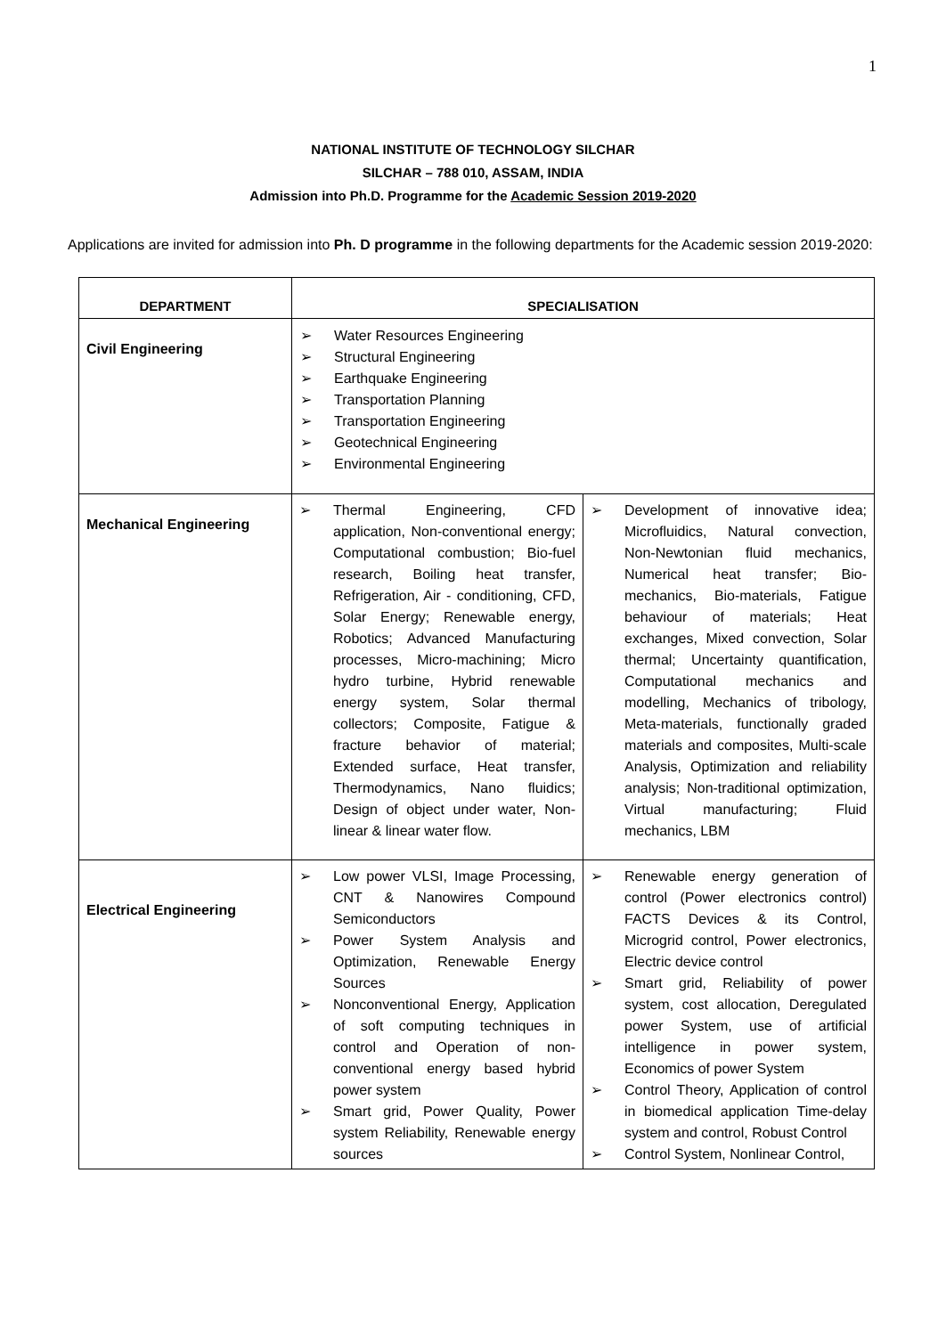1
NATIONAL INSTITUTE OF TECHNOLOGY SILCHAR
SILCHAR – 788 010, ASSAM, INDIA
Admission into Ph.D. Programme for the Academic Session 2019-2020
Applications are invited for admission into Ph. D programme in the following departments for the Academic session 2019-2020:
| DEPARTMENT | SPECIALISATION |
| --- | --- |
| Civil Engineering | ➢ Water Resources Engineering ➢ Structural Engineering ➢ Earthquake Engineering ➢ Transportation Planning ➢ Transportation Engineering ➢ Geotechnical Engineering ➢ Environmental Engineering |
| Mechanical Engineering | ➢ Thermal Engineering, CFD application, Non-conventional energy; Computational combustion; Bio-fuel research, Boiling heat transfer, Refrigeration, Air - conditioning, CFD, Solar Energy; Renewable energy, Robotics; Advanced Manufacturing processes, Micro-machining; Micro hydro turbine, Hybrid renewable energy system, Solar thermal collectors; Composite, Fatigue & fracture behavior of material; Extended surface, Heat transfer, Thermodynamics, Nano fluidics; Design of object under water, Non-linear & linear water flow. ➢ Development of innovative idea; Microfluidics, Natural convection, Non-Newtonian fluid mechanics, Numerical heat transfer; Bio-mechanics, Bio-materials, Fatigue behaviour of materials; Heat exchanges, Mixed convection, Solar thermal; Uncertainty quantification, Computational mechanics and modelling, Mechanics of tribology, Meta-materials, functionally graded materials and composites, Multi-scale Analysis, Optimization and reliability analysis; Non-traditional optimization, Virtual manufacturing; Fluid mechanics, LBM |
| Electrical Engineering | ➢ Low power VLSI, Image Processing, CNT & Nanowires Compound Semiconductors ➢ Power System Analysis and Optimization, Renewable Energy Sources ➢ Nonconventional Energy, Application of soft computing techniques in control and Operation of non-conventional energy based hybrid power system ➢ Smart grid, Power Quality, Power system Reliability, Renewable energy sources ➢ Renewable energy generation of control (Power electronics control) FACTS Devices & its Control, Microgrid control, Power electronics, Electric device control ➢ Smart grid, Reliability of power system, cost allocation, Deregulated power System, use of artificial intelligence in power system, Economics of power System ➢ Control Theory, Application of control in biomedical application Time-delay system and control, Robust Control ➢ Control System, Nonlinear Control, |